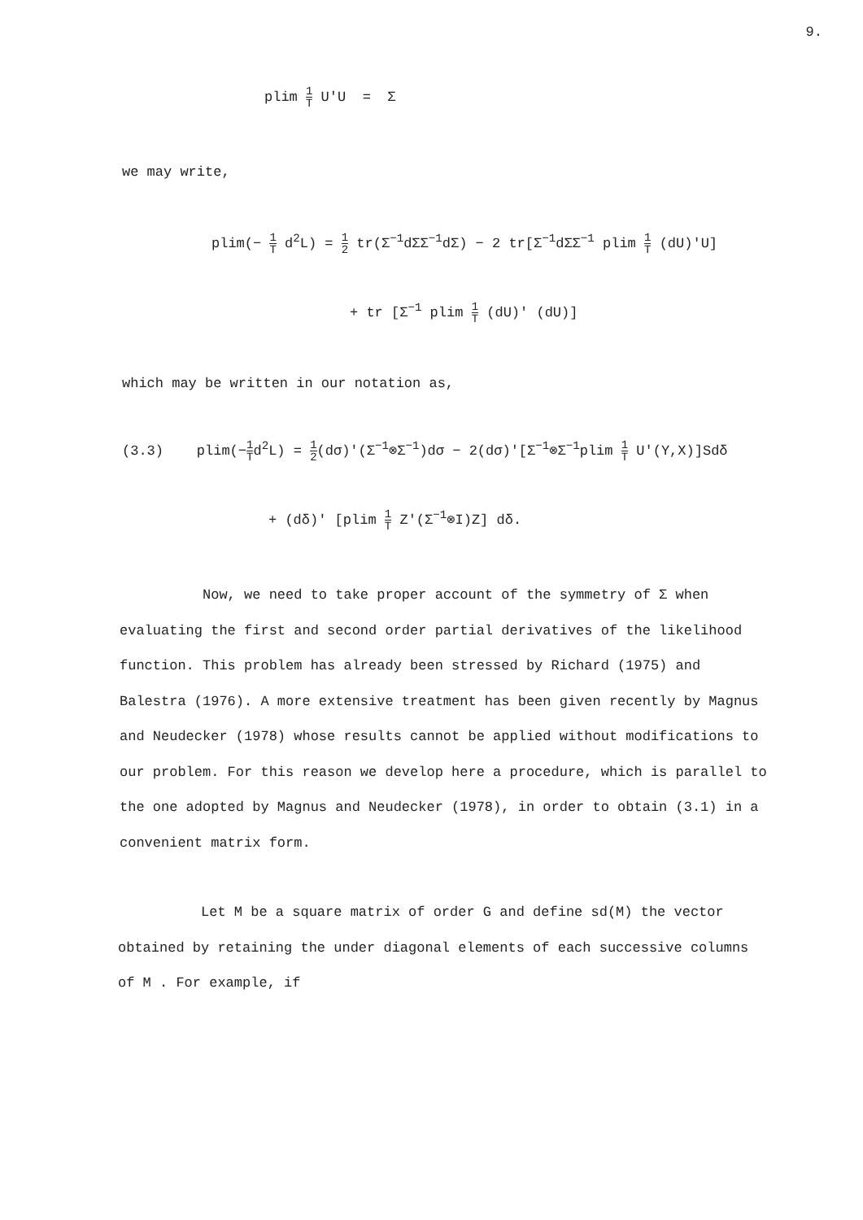9.
plim 1 T U'U = Σ
we may write,
plim(− 1 T d<sup>2</sup>L) = 1 2 tr(Σ<sup>−1</sup>dΣΣ<sup>−1</sup>dΣ) − 2 tr[Σ<sup>−1</sup>dΣΣ<sup>−1</sup> plim 1 T (dU)'U]
+ tr [Σ<sup>−1</sup> plim 1 T (dU)' (dU)]
which may be written in our notation as,
(3.3) plim(−1 Td<sup>2</sup>L) = 1 2(dσ)'(Σ<sup>−1</sup>⊗Σ<sup>−1</sup>)dσ − 2(dσ)'[Σ<sup>−1</sup>⊗Σ<sup>−1</sup>plim 1 T U'(Y,X)]Sdδ
+ (dδ)' [plim 1 T Z'(Σ<sup>−1</sup>⊗I)Z] dδ.
Now, we need to take proper account of the symmetry of Σ when evaluating the first and second order partial derivatives of the likelihood function. This problem has already been stressed by Richard (1975) and Balestra (1976). A more extensive treatment has been given recently by Magnus and Neudecker (1978) whose results cannot be applied without modifications to our problem. For this reason we develop here a procedure, which is parallel to the one adopted by Magnus and Neudecker (1978), in order to obtain (3.1) in a convenient matrix form.
Let M be a square matrix of order G and define sd(M) the vector obtained by retaining the under diagonal elements of each successive columns of M . For example, if